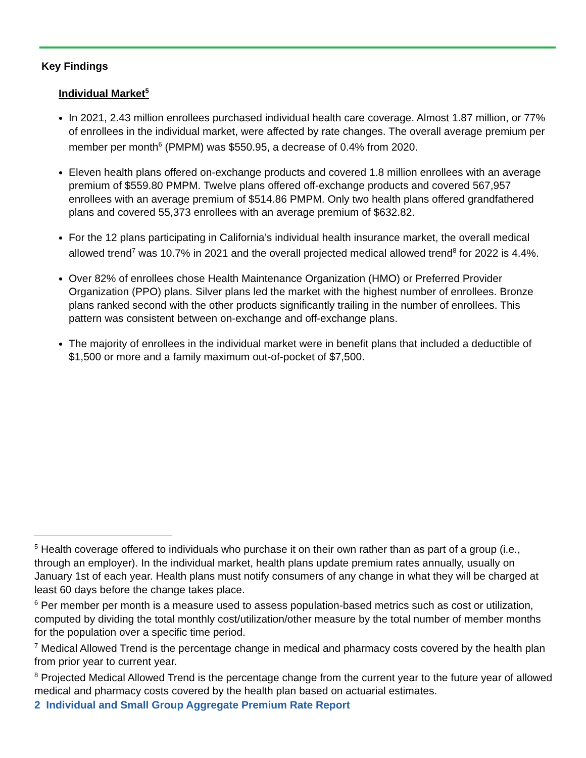Key Findings
Individual Market<sup>5</sup>
In 2021, 2.43 million enrollees purchased individual health care coverage. Almost 1.87 million, or 77% of enrollees in the individual market, were affected by rate changes. The overall average premium per member per month<sup>6</sup> (PMPM) was $550.95, a decrease of 0.4% from 2020.
Eleven health plans offered on-exchange products and covered 1.8 million enrollees with an average premium of $559.80 PMPM. Twelve plans offered off-exchange products and covered 567,957 enrollees with an average premium of $514.86 PMPM. Only two health plans offered grandfathered plans and covered 55,373 enrollees with an average premium of $632.82.
For the 12 plans participating in California’s individual health insurance market, the overall medical allowed trend<sup>7</sup> was 10.7% in 2021 and the overall projected medical allowed trend<sup>8</sup> for 2022 is 4.4%.
Over 82% of enrollees chose Health Maintenance Organization (HMO) or Preferred Provider Organization (PPO) plans. Silver plans led the market with the highest number of enrollees. Bronze plans ranked second with the other products significantly trailing in the number of enrollees. This pattern was consistent between on-exchange and off-exchange plans.
The majority of enrollees in the individual market were in benefit plans that included a deductible of $1,500 or more and a family maximum out-of-pocket of $7,500.
<sup>5</sup> Health coverage offered to individuals who purchase it on their own rather than as part of a group (i.e., through an employer). In the individual market, health plans update premium rates annually, usually on January 1st of each year. Health plans must notify consumers of any change in what they will be charged at least 60 days before the change takes place.
<sup>6</sup> Per member per month is a measure used to assess population-based metrics such as cost or utilization, computed by dividing the total monthly cost/utilization/other measure by the total number of member months for the population over a specific time period.
<sup>7</sup> Medical Allowed Trend is the percentage change in medical and pharmacy costs covered by the health plan from prior year to current year.
<sup>8</sup> Projected Medical Allowed Trend is the percentage change from the current year to the future year of allowed medical and pharmacy costs covered by the health plan based on actuarial estimates.
2 Individual and Small Group Aggregate Premium Rate Report